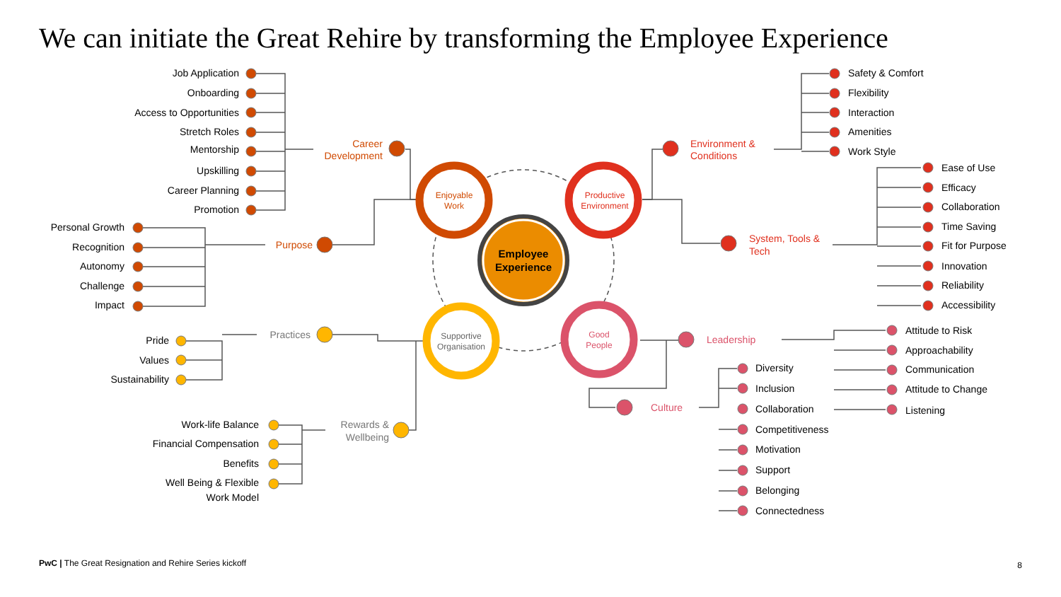We can initiate the Great Rehire by transforming the Employee Experience
Employee
Experience
Enjoyable
Work
Productive
Environment
Supportive
Organisation
Good
People
Career
Development
Job Application
Onboarding
Access to Opportunities
Stretch Roles
Mentorship
Upskilling
Career Planning
Promotion
Purpose
Personal Growth
Recognition
Autonomy
Challenge
Impact
Practices
Pride
Values
Sustainability
Rewards &
Wellbeing
Work-life Balance
Financial Compensation
Benefits
Well Being & Flexible
Work Model
Environment &
Conditions
Safety & Comfort
Flexibility
Interaction
Amenities
Work Style
System, Tools &
Tech
Ease of Use
Efficacy
Collaboration
Time Saving
Fit for Purpose
Innovation
Reliability
Accessibility
Leadership
Attitude to Risk
Approachability
Communication
Attitude to Change
Listening
Culture
Diversity
Inclusion
Collaboration
Competitiveness
Motivation
Support
Belonging
Connectedness
PwC | The Great Resignation and Rehire Series kickoff
8